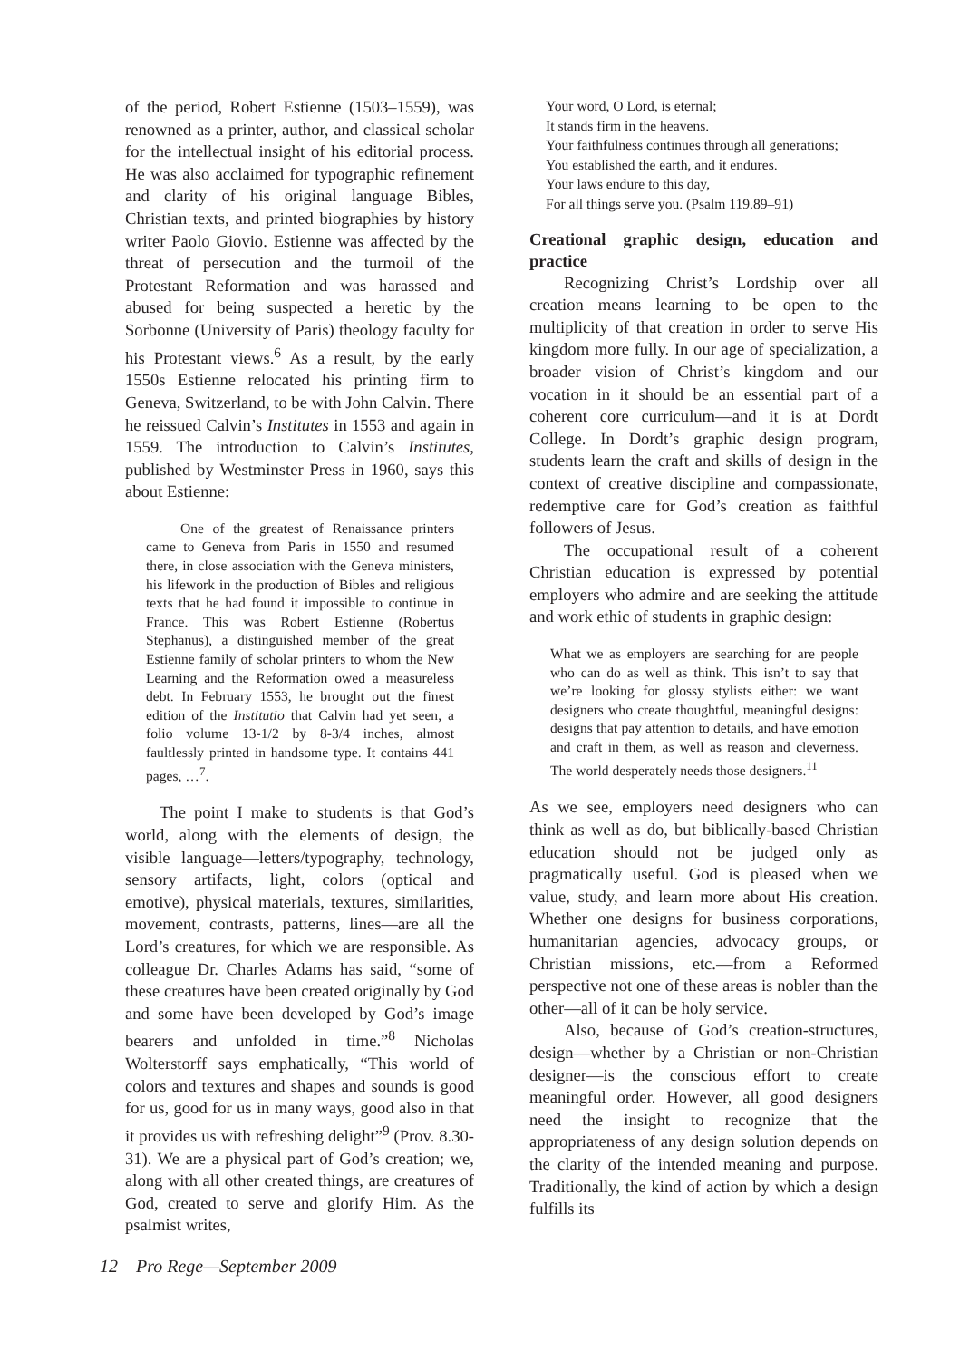of the period, Robert Estienne (1503–1559), was renowned as a printer, author, and classical scholar for the intellectual insight of his editorial process. He was also acclaimed for typographic refinement and clarity of his original language Bibles, Christian texts, and printed biographies by history writer Paolo Giovio. Estienne was affected by the threat of persecution and the turmoil of the Protestant Reformation and was harassed and abused for being suspected a heretic by the Sorbonne (University of Paris) theology faculty for his Protestant views.<sup>6</sup> As a result, by the early 1550s Estienne relocated his printing firm to Geneva, Switzerland, to be with John Calvin. There he reissued Calvin’s Institutes in 1553 and again in 1559. The introduction to Calvin’s Institutes, published by Westminster Press in 1960, says this about Estienne:
One of the greatest of Renaissance printers came to Geneva from Paris in 1550 and resumed there, in close association with the Geneva ministers, his lifework in the production of Bibles and religious texts that he had found it impossible to continue in France. This was Robert Estienne (Robertus Stephanus), a distinguished member of the great Estienne family of scholar printers to whom the New Learning and the Reformation owed a measureless debt. In February 1553, he brought out the finest edition of the Institutio that Calvin had yet seen, a folio volume 13-1/2 by 8-3/4 inches, almost faultlessly printed in handsome type. It contains 441 pages, …<sup>7</sup>.
The point I make to students is that God’s world, along with the elements of design, the visible language—letters/typography, technology, sensory artifacts, light, colors (optical and emotive), physical materials, textures, similarities, movement, contrasts, patterns, lines—are all the Lord’s creatures, for which we are responsible. As colleague Dr. Charles Adams has said, “some of these creatures have been created originally by God and some have been developed by God’s image bearers and unfolded in time.”<sup>8</sup> Nicholas Wolterstorff says emphatically, “This world of colors and textures and shapes and sounds is good for us, good for us in many ways, good also in that it provides us with refreshing delight”<sup>9</sup> (Prov. 8.30-31). We are a physical part of God’s creation; we, along with all other created things, are creatures of God, created to serve and glorify Him. As the psalmist writes,
Your word, O Lord, is eternal;
It stands firm in the heavens.
Your faithfulness continues through all generations;
You established the earth, and it endures.
Your laws endure to this day,
For all things serve you. (Psalm 119.89–91)
Creational graphic design, education and practice
Recognizing Christ’s Lordship over all creation means learning to be open to the multiplicity of that creation in order to serve His kingdom more fully. In our age of specialization, a broader vision of Christ’s kingdom and our vocation in it should be an essential part of a coherent core curriculum—and it is at Dordt College. In Dordt’s graphic design program, students learn the craft and skills of design in the context of creative discipline and compassionate, redemptive care for God’s creation as faithful followers of Jesus.
The occupational result of a coherent Christian education is expressed by potential employers who admire and are seeking the attitude and work ethic of students in graphic design:
What we as employers are searching for are people who can do as well as think. This isn’t to say that we’re looking for glossy stylists either: we want designers who create thoughtful, meaningful designs: designs that pay attention to details, and have emotion and craft in them, as well as reason and cleverness. The world desperately needs those designers.<sup>11</sup>
As we see, employers need designers who can think as well as do, but biblically-based Christian education should not be judged only as pragmatically useful. God is pleased when we value, study, and learn more about His creation. Whether one designs for business corporations, humanitarian agencies, advocacy groups, or Christian missions, etc.—from a Reformed perspective not one of these areas is nobler than the other—all of it can be holy service.
Also, because of God’s creation-structures, design—whether by a Christian or non-Christian designer—is the conscious effort to create meaningful order. However, all good designers need the insight to recognize that the appropriateness of any design solution depends on the clarity of the intended meaning and purpose. Traditionally, the kind of action by which a design fulfills its
12 Pro Rege—September 2009